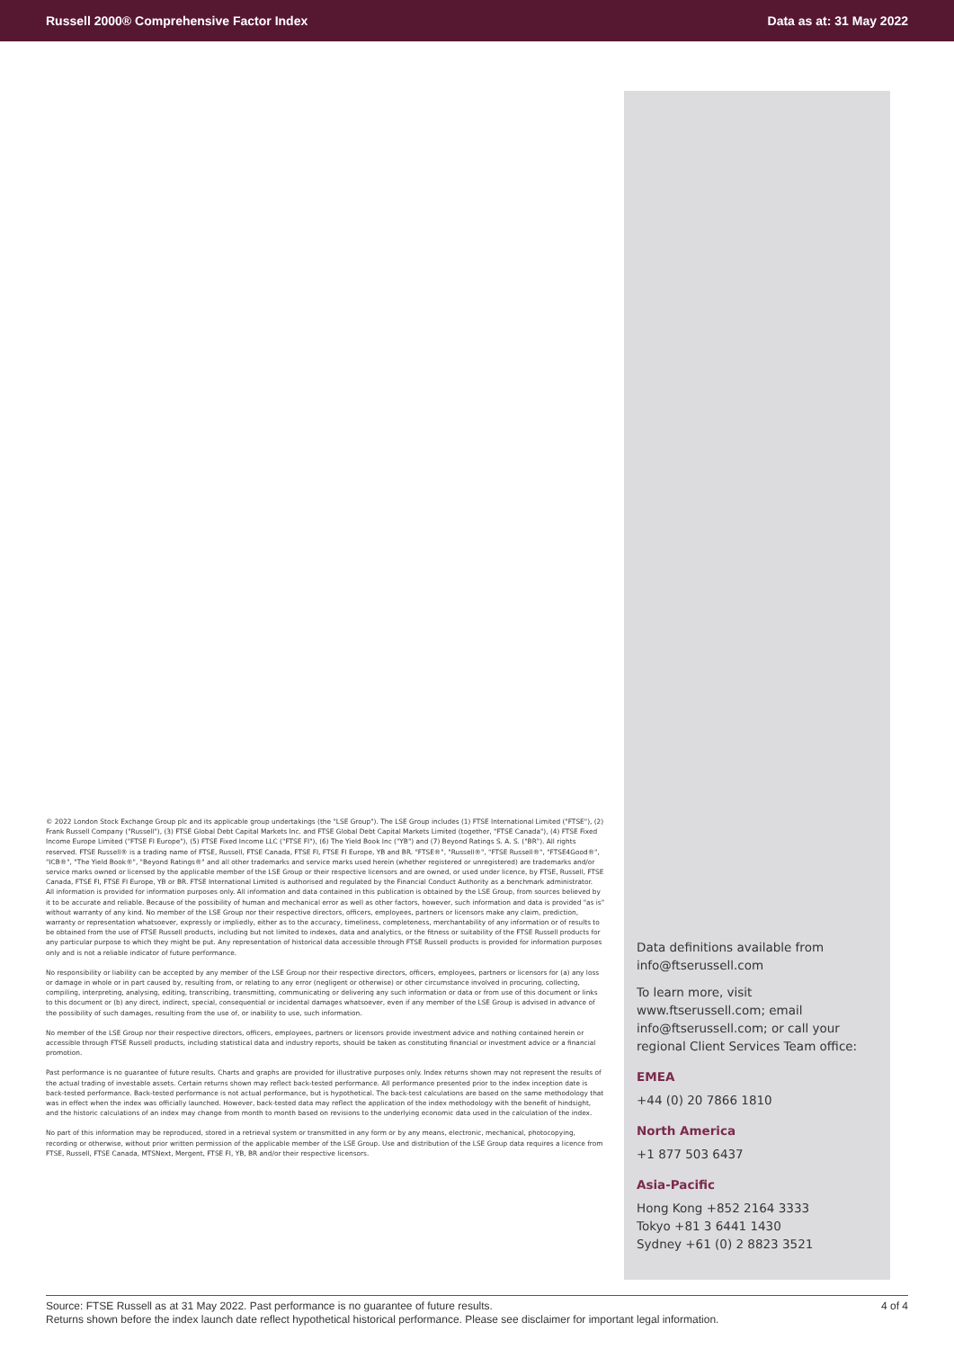Russell 2000® Comprehensive Factor Index
Data as at: 31 May 2022
© 2022 London Stock Exchange Group plc and its applicable group undertakings (the "LSE Group"). The LSE Group includes (1) FTSE International Limited ("FTSE"), (2) Frank Russell Company ("Russell"), (3) FTSE Global Debt Capital Markets Inc. and FTSE Global Debt Capital Markets Limited (together, "FTSE Canada"), (4) FTSE Fixed Income Europe Limited ("FTSE FI Europe"), (5) FTSE Fixed Income LLC ("FTSE FI"), (6) The Yield Book Inc ("YB") and (7) Beyond Ratings S. A. S. ("BR"). All rights reserved. FTSE Russell® is a trading name of FTSE, Russell, FTSE Canada, FTSE FI, FTSE FI Europe, YB and BR. "FTSE®", "Russell®", "FTSE Russell®", "FTSE4Good®", "ICB®", "The Yield Book®", "Beyond Ratings®" and all other trademarks and service marks used herein (whether registered or unregistered) are trademarks and/or service marks owned or licensed by the applicable member of the LSE Group or their respective licensors and are owned, or used under licence, by FTSE, Russell, FTSE Canada, FTSE FI, FTSE FI Europe, YB or BR. FTSE International Limited is authorised and regulated by the Financial Conduct Authority as a benchmark administrator.
All information is provided for information purposes only. All information and data contained in this publication is obtained by the LSE Group, from sources believed by it to be accurate and reliable. Because of the possibility of human and mechanical error as well as other factors, however, such information and data is provided "as is" without warranty of any kind. No member of the LSE Group nor their respective directors, officers, employees, partners or licensors make any claim, prediction, warranty or representation whatsoever, expressly or impliedly, either as to the accuracy, timeliness, completeness, merchantability of any information or of results to be obtained from the use of FTSE Russell products, including but not limited to indexes, data and analytics, or the fitness or suitability of the FTSE Russell products for any particular purpose to which they might be put. Any representation of historical data accessible through FTSE Russell products is provided for information purposes only and is not a reliable indicator of future performance.
No responsibility or liability can be accepted by any member of the LSE Group nor their respective directors, officers, employees, partners or licensors for (a) any loss or damage in whole or in part caused by, resulting from, or relating to any error (negligent or otherwise) or other circumstance involved in procuring, collecting, compiling, interpreting, analysing, editing, transcribing, transmitting, communicating or delivering any such information or data or from use of this document or links to this document or (b) any direct, indirect, special, consequential or incidental damages whatsoever, even if any member of the LSE Group is advised in advance of the possibility of such damages, resulting from the use of, or inability to use, such information.
No member of the LSE Group nor their respective directors, officers, employees, partners or licensors provide investment advice and nothing contained herein or accessible through FTSE Russell products, including statistical data and industry reports, should be taken as constituting financial or investment advice or a financial promotion.
Past performance is no guarantee of future results. Charts and graphs are provided for illustrative purposes only. Index returns shown may not represent the results of the actual trading of investable assets. Certain returns shown may reflect back-tested performance. All performance presented prior to the index inception date is back-tested performance. Back-tested performance is not actual performance, but is hypothetical. The back-test calculations are based on the same methodology that was in effect when the index was officially launched. However, back-tested data may reflect the application of the index methodology with the benefit of hindsight, and the historic calculations of an index may change from month to month based on revisions to the underlying economic data used in the calculation of the index.
No part of this information may be reproduced, stored in a retrieval system or transmitted in any form or by any means, electronic, mechanical, photocopying, recording or otherwise, without prior written permission of the applicable member of the LSE Group. Use and distribution of the LSE Group data requires a licence from FTSE, Russell, FTSE Canada, MTSNext, Mergent, FTSE FI, YB, BR and/or their respective licensors.
Data definitions available from info@ftserussell.com
To learn more, visit www.ftserussell.com; email info@ftserussell.com; or call your regional Client Services Team office:
EMEA
+44 (0) 20 7866 1810
North America
+1 877 503 6437
Asia-Pacific
Hong Kong +852 2164 3333
Tokyo +81 3 6441 1430
Sydney +61 (0) 2 8823 3521
4 of 4 Source: FTSE Russell as at 31 May 2022. Past performance is no guarantee of future results.
Returns shown before the index launch date reflect hypothetical historical performance. Please see disclaimer for important legal information.